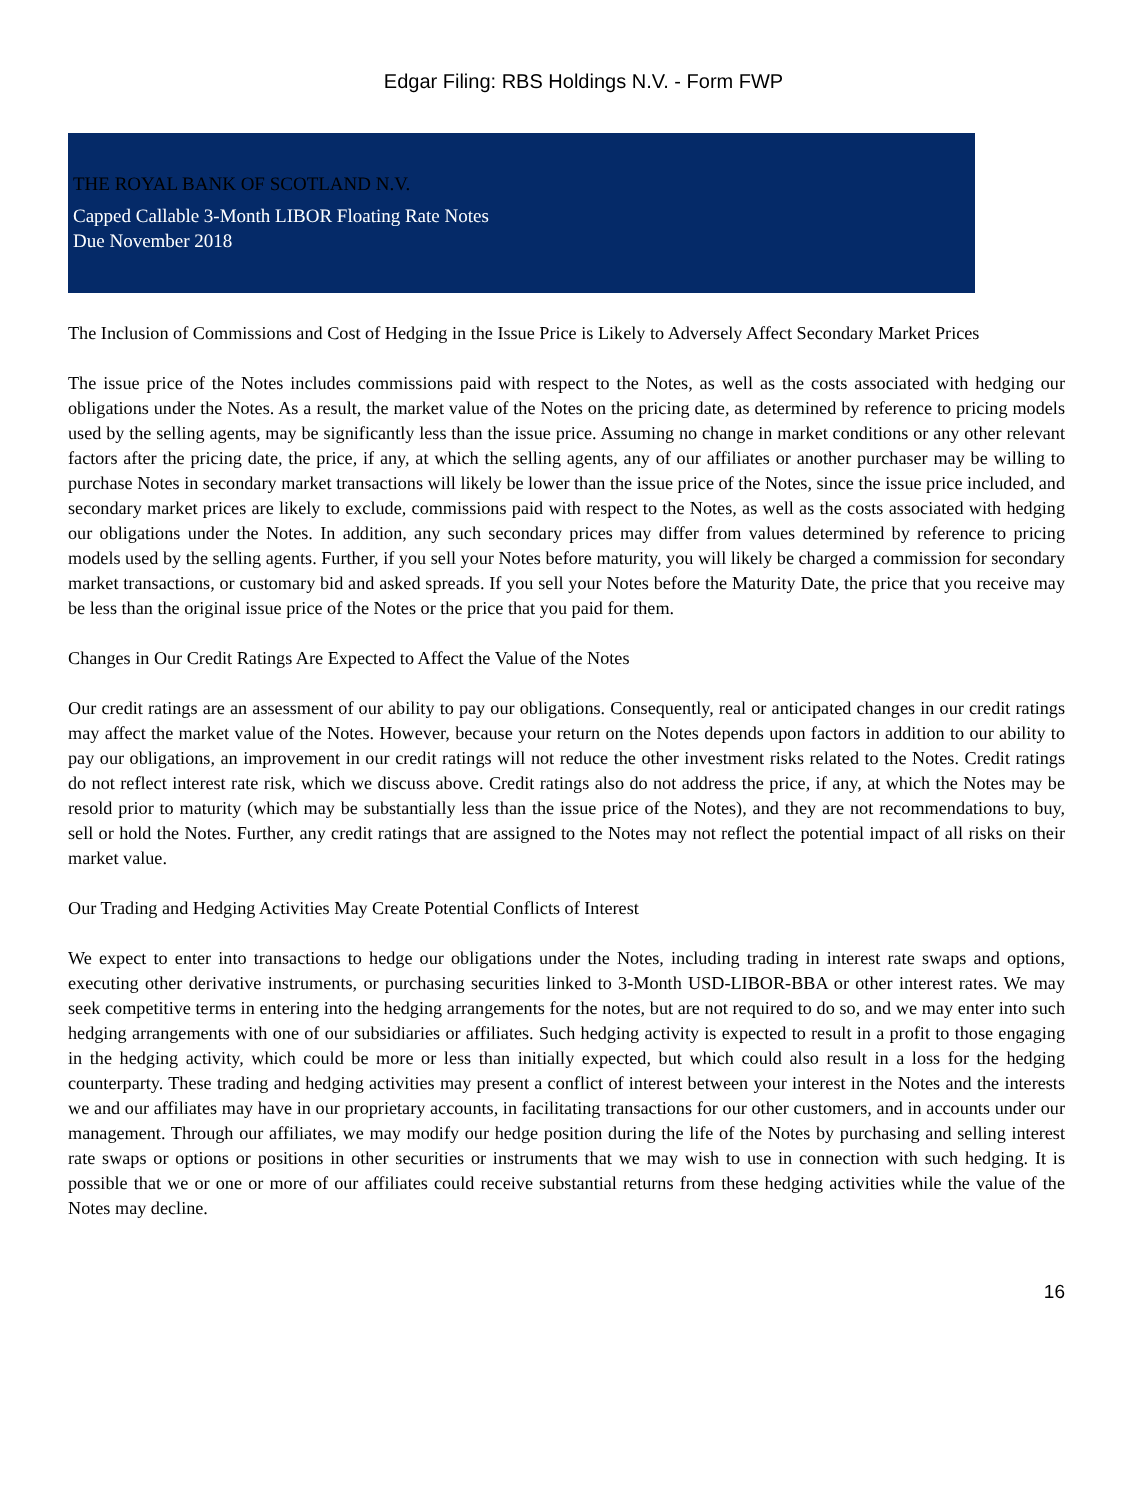Edgar Filing: RBS Holdings N.V. - Form FWP
THE ROYAL BANK OF SCOTLAND N.V.
Capped Callable 3-Month LIBOR Floating Rate Notes
Due November 2018
The Inclusion of Commissions and Cost of Hedging in the Issue Price is Likely to Adversely Affect Secondary Market Prices
The issue price of the Notes includes commissions paid with respect to the Notes, as well as the costs associated with hedging our obligations under the Notes. As a result, the market value of the Notes on the pricing date, as determined by reference to pricing models used by the selling agents, may be significantly less than the issue price. Assuming no change in market conditions or any other relevant factors after the pricing date, the price, if any, at which the selling agents, any of our affiliates or another purchaser may be willing to purchase Notes in secondary market transactions will likely be lower than the issue price of the Notes, since the issue price included, and secondary market prices are likely to exclude, commissions paid with respect to the Notes, as well as the costs associated with hedging our obligations under the Notes. In addition, any such secondary prices may differ from values determined by reference to pricing models used by the selling agents. Further, if you sell your Notes before maturity, you will likely be charged a commission for secondary market transactions, or customary bid and asked spreads. If you sell your Notes before the Maturity Date, the price that you receive may be less than the original issue price of the Notes or the price that you paid for them.
Changes in Our Credit Ratings Are Expected to Affect the Value of the Notes
Our credit ratings are an assessment of our ability to pay our obligations. Consequently, real or anticipated changes in our credit ratings may affect the market value of the Notes. However, because your return on the Notes depends upon factors in addition to our ability to pay our obligations, an improvement in our credit ratings will not reduce the other investment risks related to the Notes. Credit ratings do not reflect interest rate risk, which we discuss above. Credit ratings also do not address the price, if any, at which the Notes may be resold prior to maturity (which may be substantially less than the issue price of the Notes), and they are not recommendations to buy, sell or hold the Notes. Further, any credit ratings that are assigned to the Notes may not reflect the potential impact of all risks on their market value.
Our Trading and Hedging Activities May Create Potential Conflicts of Interest
We expect to enter into transactions to hedge our obligations under the Notes, including trading in interest rate swaps and options, executing other derivative instruments, or purchasing securities linked to 3-Month USD-LIBOR-BBA or other interest rates. We may seek competitive terms in entering into the hedging arrangements for the notes, but are not required to do so, and we may enter into such hedging arrangements with one of our subsidiaries or affiliates. Such hedging activity is expected to result in a profit to those engaging in the hedging activity, which could be more or less than initially expected, but which could also result in a loss for the hedging counterparty. These trading and hedging activities may present a conflict of interest between your interest in the Notes and the interests we and our affiliates may have in our proprietary accounts, in facilitating transactions for our other customers, and in accounts under our management. Through our affiliates, we may modify our hedge position during the life of the Notes by purchasing and selling interest rate swaps or options or positions in other securities or instruments that we may wish to use in connection with such hedging. It is possible that we or one or more of our affiliates could receive substantial returns from these hedging activities while the value of the Notes may decline.
16